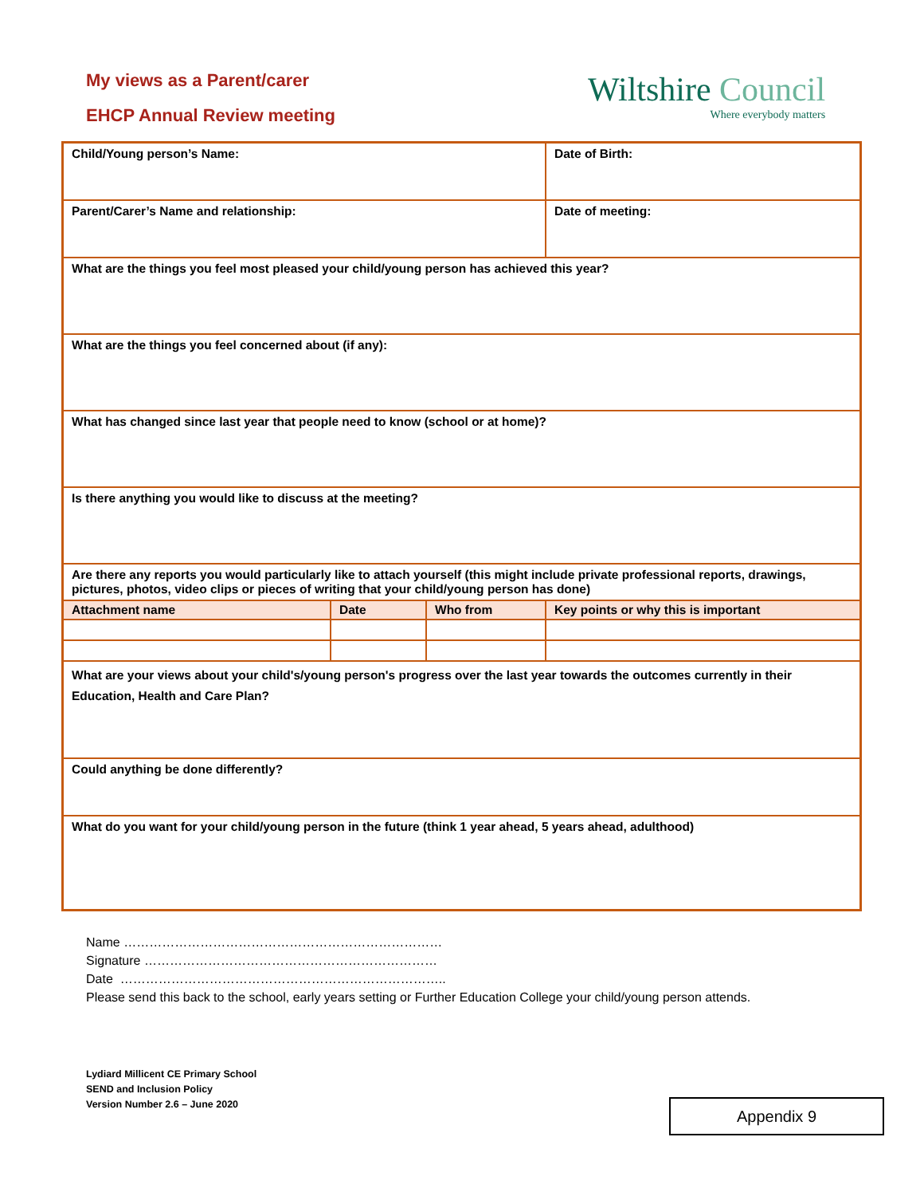My views as a Parent/carer
EHCP Annual Review meeting
Wiltshire Council
Where everybody matters
| Child/Young person’s Name: | | | Date of Birth: |
| Parent/Carer’s Name and relationship: | | | Date of meeting: |
| What are the things you feel most pleased your child/young person has achieved this year? | | | |
| What are the things you feel concerned about (if any): | | | |
| What has changed since last year that people need to know (school or at home)? | | | |
| Is there anything you would like to discuss at the meeting? | | | |
| Are there any reports you would particularly like to attach yourself (this might include private professional reports, drawings, pictures, photos, video clips or pieces of writing that your child/young person has done) | | | |
| Attachment name | Date | Who from | Key points or why this is important |
| What are your views about your child's/young person's progress over the last year towards the outcomes currently in their Education, Health and Care Plan? | | | |
| Could anything be done differently? | | | |
| What do you want for your child/young person in the future (think 1 year ahead, 5 years ahead, adulthood) | | | |
Name …………………………………………………………………
Signature ……………………………………………………………
Date …………………………………………………………………..
Please send this back to the school, early years setting or Further Education College your child/young person attends.
Lydiard Millicent CE Primary School
SEND and Inclusion Policy
Version Number 2.6 – June 2020
Appendix 9